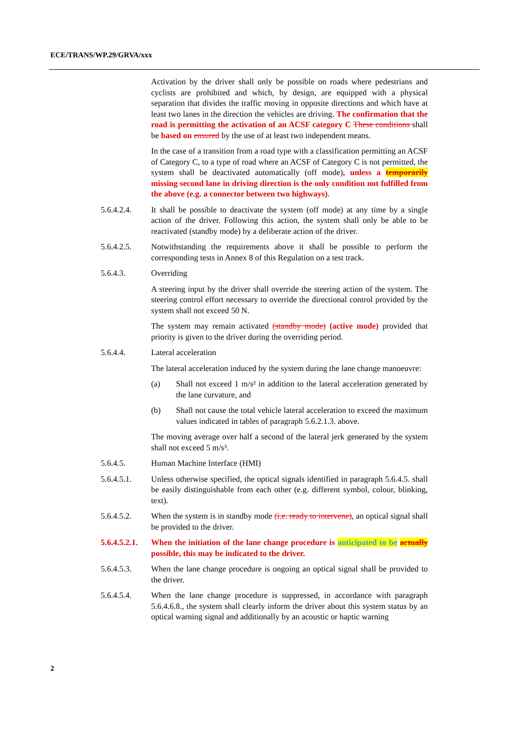ECE/TRANS/WP.29/GRVA/xxx
Activation by the driver shall only be possible on roads where pedestrians and cyclists are prohibited and which, by design, are equipped with a physical separation that divides the traffic moving in opposite directions and which have at least two lanes in the direction the vehicles are driving. The confirmation that the road is permitting the activation of an ACSF category C These conditions shall be based on ensured by the use of at least two independent means.
In the case of a transition from a road type with a classification permitting an ACSF of Category C, to a type of road where an ACSF of Category C is not permitted, the system shall be deactivated automatically (off mode), unless a temporarily missing second lane in driving direction is the only condition not fulfilled from the above (e.g. a connector between two highways).
5.6.4.2.4. It shall be possible to deactivate the system (off mode) at any time by a single action of the driver. Following this action, the system shall only be able to be reactivated (standby mode) by a deliberate action of the driver.
5.6.4.2.5. Notwithstanding the requirements above it shall be possible to perform the corresponding tests in Annex 8 of this Regulation on a test track.
5.6.4.3. Overriding
A steering input by the driver shall override the steering action of the system. The steering control effort necessary to override the directional control provided by the system shall not exceed 50 N.
The system may remain activated (standby mode) (active mode) provided that priority is given to the driver during the overriding period.
5.6.4.4. Lateral acceleration
The lateral acceleration induced by the system during the lane change manoeuvre:
(a) Shall not exceed 1 m/s² in addition to the lateral acceleration generated by the lane curvature, and
(b) Shall not cause the total vehicle lateral acceleration to exceed the maximum values indicated in tables of paragraph 5.6.2.1.3. above.
The moving average over half a second of the lateral jerk generated by the system shall not exceed 5 m/s³.
5.6.4.5. Human Machine Interface (HMI)
5.6.4.5.1. Unless otherwise specified, the optical signals identified in paragraph 5.6.4.5. shall be easily distinguishable from each other (e.g. different symbol, colour, blinking, text).
5.6.4.5.2. When the system is in standby mode (i.e. ready to intervene), an optical signal shall be provided to the driver.
5.6.4.5.2.1.
When the initiation of the lane change procedure is anticipated to be actually possible, this may be indicated to the driver.
5.6.4.5.3. When the lane change procedure is ongoing an optical signal shall be provided to the driver.
5.6.4.5.4. When the lane change procedure is suppressed, in accordance with paragraph 5.6.4.6.8., the system shall clearly inform the driver about this system status by an optical warning signal and additionally by an acoustic or haptic warning
2